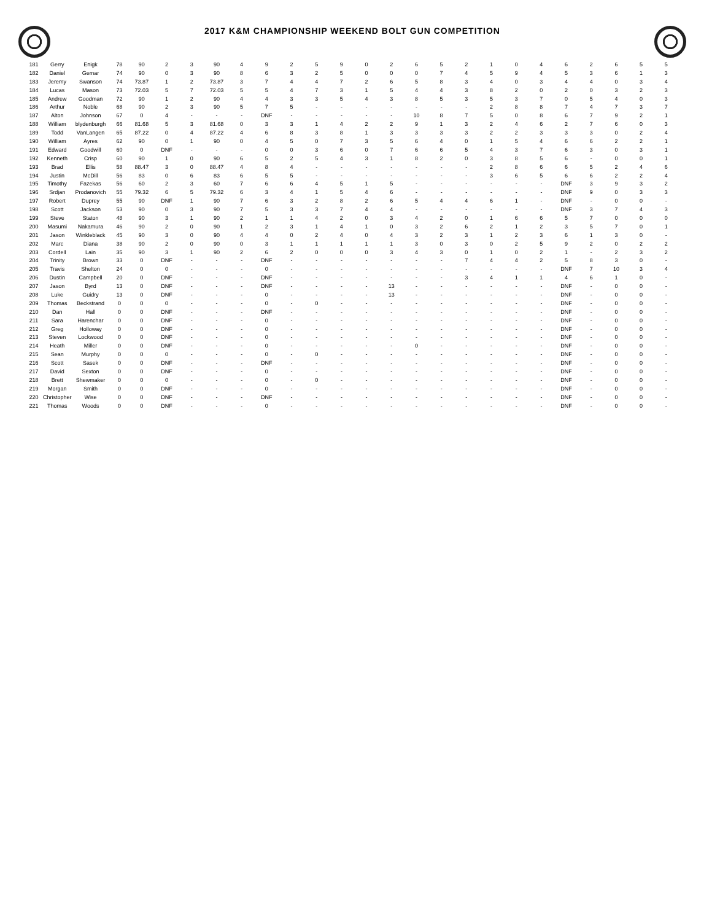2017 K&M CHAMPIONSHIP WEEKEND BOLT GUN COMPETITION
| 181 | Gerry | Enigk | 78 | 90 | 2 | 3 | 90 | 4 | 9 | 2 | 5 | 9 | 0 | 2 | 6 | 5 | 2 | 1 | 0 | 4 | 6 | 2 | 6 | 5 | 5 |
| 182 | Daniel | Gemar | 74 | 90 | 0 | 3 | 90 | 8 | 6 | 3 | 2 | 5 | 0 | 0 | 0 | 7 | 4 | 5 | 9 | 4 | 5 | 3 | 6 | 1 | 3 |
| 183 | Jeremy | Swanson | 74 | 73.87 | 1 | 2 | 73.87 | 3 | 7 | 4 | 4 | 7 | 2 | 6 | 5 | 8 | 3 | 4 | 0 | 3 | 4 | 4 | 0 | 3 | 4 |
| 184 | Lucas | Mason | 73 | 72.03 | 5 | 7 | 72.03 | 5 | 5 | 4 | 7 | 3 | 1 | 5 | 4 | 4 | 3 | 8 | 2 | 0 | 2 | 0 | 3 | 2 | 3 |
| 185 | Andrew | Goodman | 72 | 90 | 1 | 2 | 90 | 4 | 4 | 3 | 3 | 5 | 4 | 3 | 8 | 5 | 3 | 5 | 3 | 7 | 0 | 5 | 4 | 0 | 3 |
| 186 | Arthur | Noble | 68 | 90 | 2 | 3 | 90 | 5 | 7 | 5 | - | - | - | - | - | - | - | 2 | 8 | 8 | 7 | 4 | 7 | 3 | 7 |
| 187 | Alton | Johnson | 67 | 0 | 4 | - | - | - | DNF | - | - | - | - | - | 10 | 8 | 7 | 5 | 0 | 8 | 6 | 7 | 9 | 2 | 1 |
| 188 | William | blydenburgh | 66 | 81.68 | 5 | 3 | 81.68 | 0 | 3 | 3 | 1 | 4 | 2 | 2 | 9 | 1 | 3 | 2 | 4 | 6 | 2 | 7 | 6 | 0 | 3 |
| 189 | Todd | VanLangen | 65 | 87.22 | 0 | 4 | 87.22 | 4 | 6 | 8 | 3 | 8 | 1 | 3 | 3 | 3 | 3 | 2 | 2 | 3 | 3 | 3 | 0 | 2 | 4 |
| 190 | William | Ayres | 62 | 90 | 0 | 1 | 90 | 0 | 4 | 5 | 0 | 7 | 3 | 5 | 6 | 4 | 0 | 1 | 5 | 4 | 6 | 6 | 2 | 2 | 1 |
| 191 | Edward | Goodwill | 60 | 0 | DNF | - | - | - | 0 | 0 | 3 | 6 | 0 | 7 | 6 | 6 | 5 | 4 | 3 | 7 | 6 | 3 | 0 | 3 | 1 |
| 192 | Kenneth | Crisp | 60 | 90 | 1 | 0 | 90 | 6 | 5 | 2 | 5 | 4 | 3 | 1 | 8 | 2 | 0 | 3 | 8 | 5 | 6 | - | 0 | 0 | 1 |
| 193 | Brad | Ellis | 58 | 88.47 | 3 | 0 | 88.47 | 4 | 8 | 4 | - | - | - | - | - | - | - | 2 | 8 | 6 | 6 | 5 | 2 | 4 | 6 |
| 194 | Justin | McDill | 56 | 83 | 0 | 6 | 83 | 6 | 5 | 5 | - | - | - | - | - | - | - | 3 | 6 | 5 | 6 | 6 | 2 | 2 | 4 |
| 195 | Timothy | Fazekas | 56 | 60 | 2 | 3 | 60 | 7 | 6 | 6 | 4 | 5 | 1 | 5 | - | - | - | - | - | - | DNF | 3 | 9 | 3 | 2 |
| 196 | Srdjan | Prodanovich | 55 | 79.32 | 6 | 5 | 79.32 | 6 | 3 | 4 | 1 | 5 | 4 | 6 | - | - | - | - | - | - | DNF | 9 | 0 | 3 | 3 |
| 197 | Robert | Duprey | 55 | 90 | DNF | 1 | 90 | 7 | 6 | 3 | 2 | 8 | 2 | 6 | 5 | 4 | 4 | 6 | 1 | - | DNF | - | 0 | 0 | - |
| 198 | Scott | Jackson | 53 | 90 | 0 | 3 | 90 | 7 | 5 | 3 | 3 | 7 | 4 | 4 | - | - | - | - | - | - | DNF | 3 | 7 | 4 | 3 |
| 199 | Steve | Staton | 48 | 90 | 3 | 1 | 90 | 2 | 1 | 1 | 4 | 2 | 0 | 3 | 4 | 2 | 0 | 1 | 6 | 6 | 5 | 7 | 0 | 0 | 0 |
| 200 | Masumi | Nakamura | 46 | 90 | 2 | 0 | 90 | 1 | 2 | 3 | 1 | 4 | 1 | 0 | 3 | 2 | 6 | 2 | 1 | 2 | 3 | 5 | 7 | 0 | 1 |
| 201 | Jason | Winkleblack | 45 | 90 | 3 | 0 | 90 | 4 | 4 | 0 | 2 | 4 | 0 | 4 | 3 | 2 | 3 | 1 | 2 | 3 | 6 | 1 | 3 | 0 | - |
| 202 | Marc | Diana | 38 | 90 | 2 | 0 | 90 | 0 | 3 | 1 | 1 | 1 | 1 | 1 | 3 | 0 | 3 | 0 | 2 | 5 | 9 | 2 | 0 | 2 | 2 |
| 203 | Cordell | Lain | 35 | 90 | 3 | 1 | 90 | 2 | 6 | 2 | 0 | 0 | 0 | 3 | 4 | 3 | 0 | 1 | 0 | 2 | 1 | - | 2 | 3 | 2 |
| 204 | Trinity | Brown | 33 | 0 | DNF | - | - | - | DNF | - | - | - | - | - | - | - | 7 | 4 | 4 | 2 | 5 | 8 | 3 | 0 | - |
| 205 | Travis | Shelton | 24 | 0 | 0 | - | - | - | 0 | - | - | - | - | - | - | - | - | - | - | - | DNF | 7 | 10 | 3 | 4 |
| 206 | Dustin | Campbell | 20 | 0 | DNF | - | - | - | DNF | - | - | - | - | - | - | - | 3 | 4 | 1 | 1 | 4 | 6 | 1 | 0 | - |
| 207 | Jason | Byrd | 13 | 0 | DNF | - | - | - | DNF | - | - | - | - | 13 | - | - | - | - | - | - | DNF | - | 0 | 0 | - |
| 208 | Luke | Guidry | 13 | 0 | DNF | - | - | - | 0 | - | - | - | - | 13 | - | - | - | - | - | - | DNF | - | 0 | 0 | - |
| 209 | Thomas | Beckstrand | 0 | 0 | 0 | - | - | - | 0 | - | 0 | - | - | - | - | - | - | - | - | - | DNF | - | 0 | 0 | - |
| 210 | Dan | Hall | 0 | 0 | DNF | - | - | - | DNF | - | - | - | - | - | - | - | - | - | - | - | DNF | - | 0 | 0 | - |
| 211 | Sara | Harenchar | 0 | 0 | DNF | - | - | - | 0 | - | - | - | - | - | - | - | - | - | - | - | DNF | - | 0 | 0 | - |
| 212 | Greg | Holloway | 0 | 0 | DNF | - | - | - | 0 | - | - | - | - | - | - | - | - | - | - | - | DNF | - | 0 | 0 | - |
| 213 | Steven | Lockwood | 0 | 0 | DNF | - | - | - | 0 | - | - | - | - | - | - | - | - | - | - | - | DNF | - | 0 | 0 | - |
| 214 | Heath | Miller | 0 | 0 | DNF | - | - | - | 0 | - | - | - | - | - | 0 | - | - | - | - | - | DNF | - | 0 | 0 | - |
| 215 | Sean | Murphy | 0 | 0 | 0 | - | - | - | 0 | - | 0 | - | - | - | - | - | - | - | - | - | DNF | - | 0 | 0 | - |
| 216 | Scott | Sasek | 0 | 0 | DNF | - | - | - | DNF | - | - | - | - | - | - | - | - | - | - | - | DNF | - | 0 | 0 | - |
| 217 | David | Sexton | 0 | 0 | DNF | - | - | - | 0 | - | - | - | - | - | - | - | - | - | - | - | DNF | - | 0 | 0 | - |
| 218 | Brett | Shewmaker | 0 | 0 | 0 | - | - | - | 0 | - | 0 | - | - | - | - | - | - | - | - | - | DNF | - | 0 | 0 | - |
| 219 | Morgan | Smith | 0 | 0 | DNF | - | - | - | 0 | - | - | - | - | - | - | - | - | - | - | - | DNF | - | 0 | 0 | - |
| 220 | Christopher | Wise | 0 | 0 | DNF | - | - | - | DNF | - | - | - | - | - | - | - | - | - | - | - | DNF | - | 0 | 0 | - |
| 221 | Thomas | Woods | 0 | 0 | DNF | - | - | - | 0 | - | - | - | - | - | - | - | - | - | - | - | DNF | - | 0 | 0 | - |